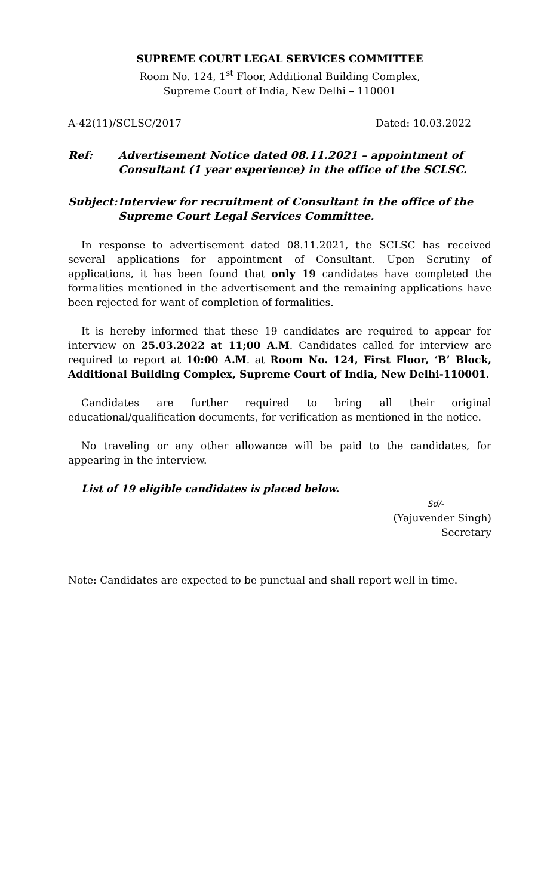SUPREME COURT LEGAL SERVICES COMMITTEE
Room No. 124, 1<sup>st</sup> Floor, Additional Building Complex,
Supreme Court of India, New Delhi – 110001
A-42(11)/SCLSC/2017 Dated: 10.03.2022
Ref: Advertisement Notice dated 08.11.2021 – appointment of Consultant (1 year experience) in the office of the SCLSC.
Subject: Interview for recruitment of Consultant in the office of the Supreme Court Legal Services Committee.
In response to advertisement dated 08.11.2021, the SCLSC has received several applications for appointment of Consultant. Upon Scrutiny of applications, it has been found that only 19 candidates have completed the formalities mentioned in the advertisement and the remaining applications have been rejected for want of completion of formalities.
It is hereby informed that these 19 candidates are required to appear for interview on 25.03.2022 at 11;00 A.M. Candidates called for interview are required to report at 10:00 A.M. at Room No. 124, First Floor, ‘B’ Block, Additional Building Complex, Supreme Court of India, New Delhi-110001.
Candidates are further required to bring all their original educational/qualification documents, for verification as mentioned in the notice.
No traveling or any other allowance will be paid to the candidates, for appearing in the interview.
List of 19 eligible candidates is placed below.
Sd/-
(Yajuvender Singh)
Secretary
Note: Candidates are expected to be punctual and shall report well in time.